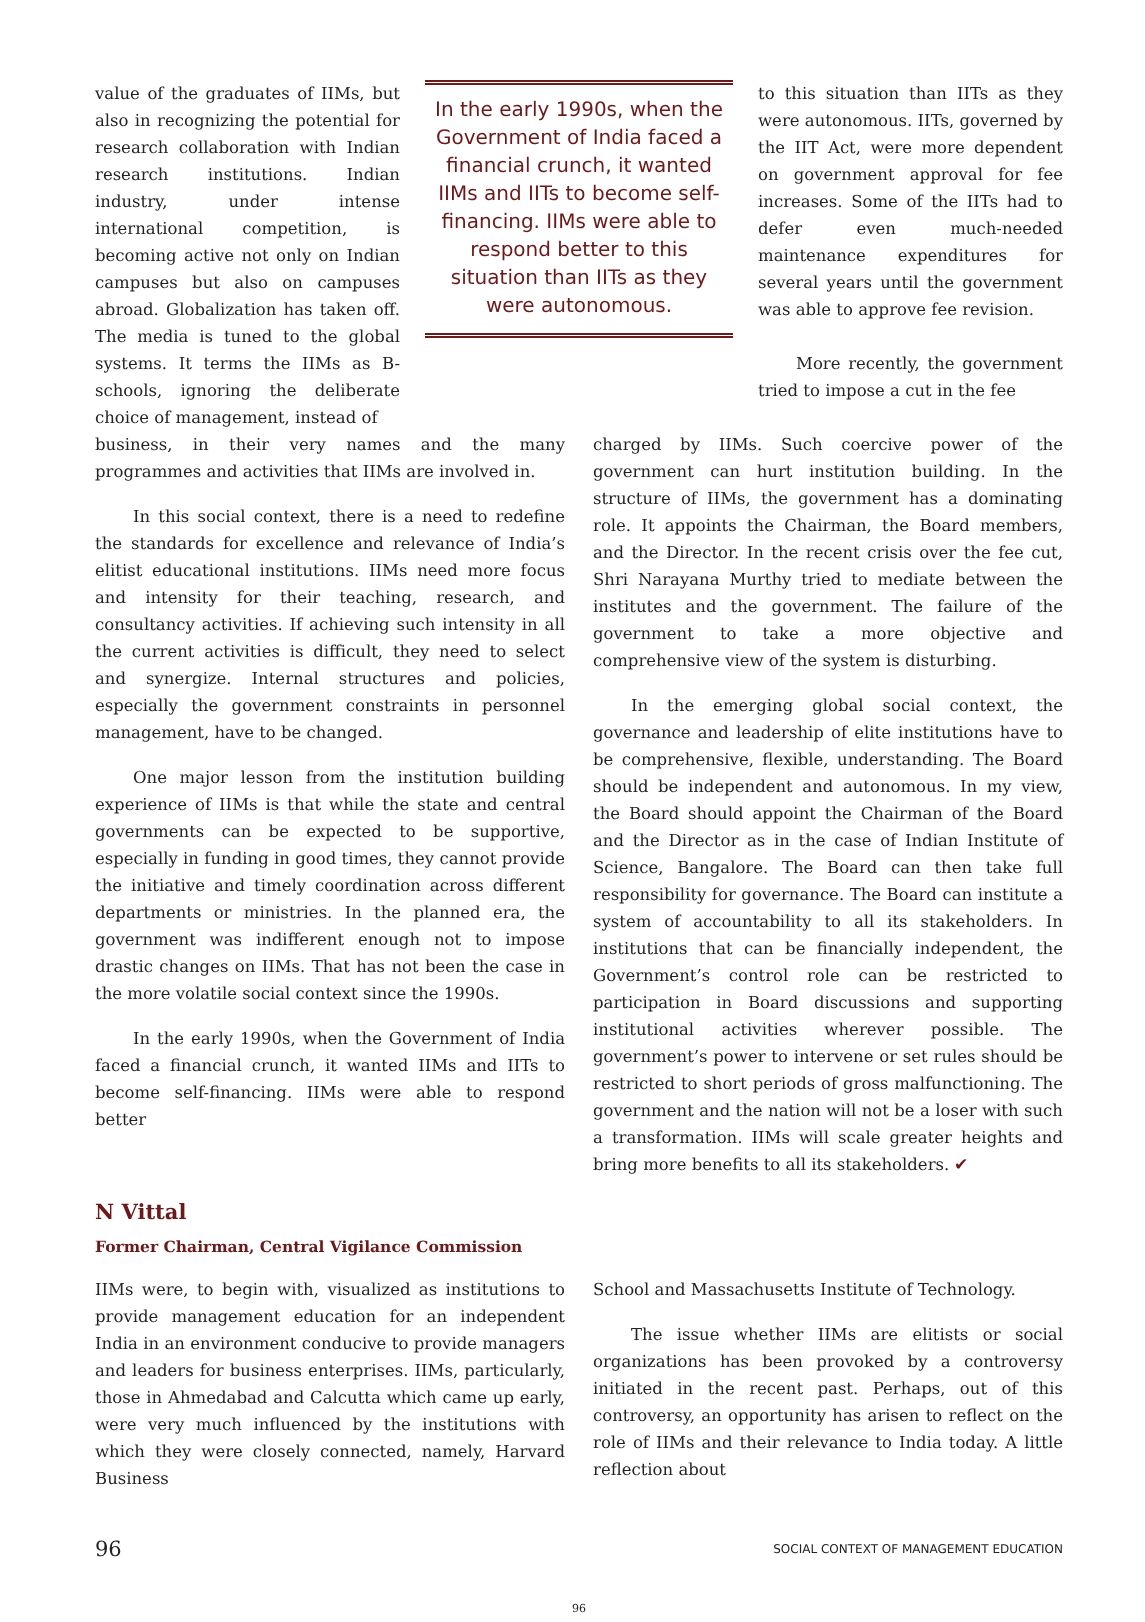value of the graduates of IIMs, but also in recognizing the potential for research collaboration with Indian research institutions. Indian industry, under intense international competition, is becoming active not only on Indian campuses but also on campuses abroad. Globalization has taken off. The media is tuned to the global systems. It terms the IIMs as B-schools, ignoring the deliberate choice of management, instead of
In the early 1990s, when the Government of India faced a financial crunch, it wanted IIMs and IITs to become self-financing. IIMs were able to respond better to this situation than IITs as they were autonomous.
to this situation than IITs as they were autonomous. IITs, governed by the IIT Act, were more dependent on government approval for fee increases. Some of the IITs had to defer even much-needed maintenance expenditures for several years until the government was able to approve fee revision.
More recently, the government tried to impose a cut in the fee
business, in their very names and the many programmes and activities that IIMs are involved in.
In this social context, there is a need to redefine the standards for excellence and relevance of India’s elitist educational institutions. IIMs need more focus and intensity for their teaching, research, and consultancy activities. If achieving such intensity in all the current activities is difficult, they need to select and synergize. Internal structures and policies, especially the government constraints in personnel management, have to be changed.
One major lesson from the institution building experience of IIMs is that while the state and central governments can be expected to be supportive, especially in funding in good times, they cannot provide the initiative and timely coordination across different departments or ministries. In the planned era, the government was indifferent enough not to impose drastic changes on IIMs. That has not been the case in the more volatile social context since the 1990s.
In the early 1990s, when the Government of India faced a financial crunch, it wanted IIMs and IITs to become self-financing. IIMs were able to respond better
charged by IIMs. Such coercive power of the government can hurt institution building. In the structure of IIMs, the government has a dominating role. It appoints the Chairman, the Board members, and the Director. In the recent crisis over the fee cut, Shri Narayana Murthy tried to mediate between the institutes and the government. The failure of the government to take a more objective and comprehensive view of the system is disturbing.
In the emerging global social context, the governance and leadership of elite institutions have to be comprehensive, flexible, understanding. The Board should be independent and autonomous. In my view, the Board should appoint the Chairman of the Board and the Director as in the case of Indian Institute of Science, Bangalore. The Board can then take full responsibility for governance. The Board can institute a system of accountability to all its stakeholders. In institutions that can be financially independent, the Government’s control role can be restricted to participation in Board discussions and supporting institutional activities wherever possible. The government’s power to intervene or set rules should be restricted to short periods of gross malfunctioning. The government and the nation will not be a loser with such a transformation. IIMs will scale greater heights and bring more benefits to all its stakeholders. ✔
N Vittal
Former Chairman, Central Vigilance Commission
IIMs were, to begin with, visualized as institutions to provide management education for an independent India in an environment conducive to provide managers and leaders for business enterprises. IIMs, particularly, those in Ahmedabad and Calcutta which came up early, were very much influenced by the institutions with which they were closely connected, namely, Harvard Business
School and Massachusetts Institute of Technology.
The issue whether IIMs are elitists or social organizations has been provoked by a controversy initiated in the recent past. Perhaps, out of this controversy, an opportunity has arisen to reflect on the role of IIMs and their relevance to India today. A little reflection about
96 SOCIAL CONTEXT OF MANAGEMENT EDUCATION
96